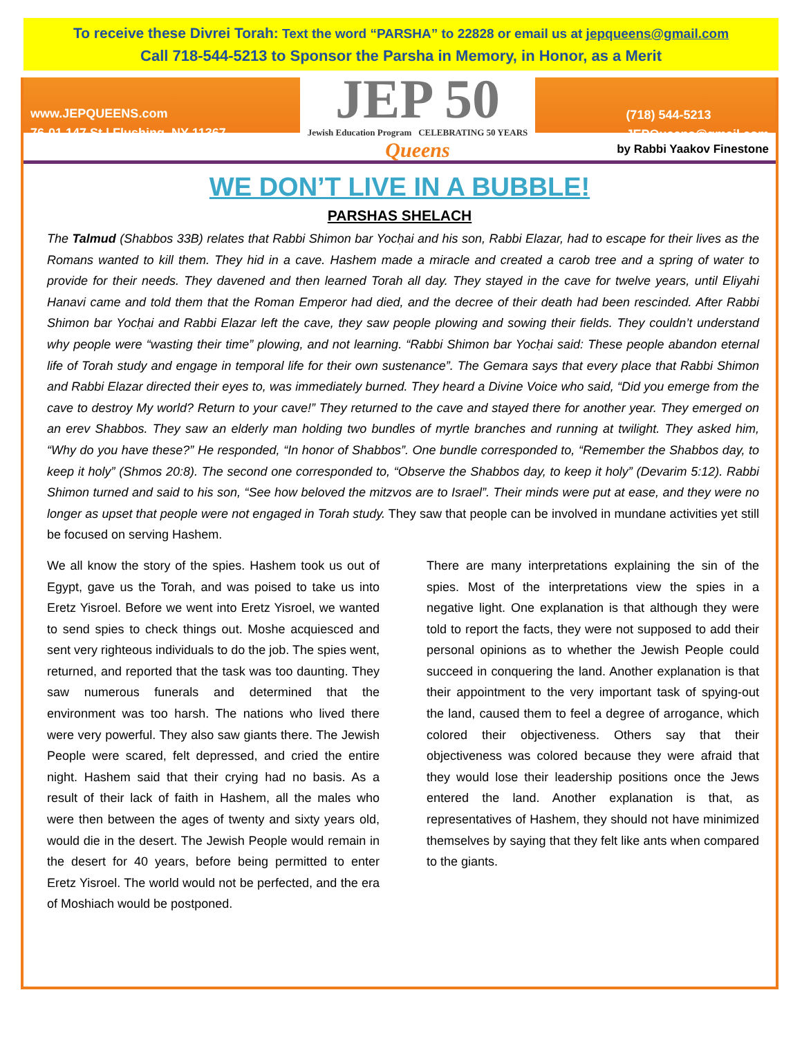To receive these Divrei Torah: Text the word “PARSHA” to 22828 or email us at jepqueens@gmail.com
Call 718-544-5213 to Sponsor the Parsha in Memory, in Honor, as a Merit
www.JEPQUEENS.com
76-01 147 St | Flushing, NY 11367
JEP 50
Jewish Education Program CELEBRATING 50 YEARS
Queens
(718) 544-5213
JEPQueens@gmail.com
by Rabbi Yaakov Finestone
WE DON’T LIVE IN A BUBBLE!
PARSHAS SHELACH
The Talmud (Shabbos 33B) relates that Rabbi Shimon bar Yocḥai and his son, Rabbi Elazar, had to escape for their lives as the Romans wanted to kill them. They hid in a cave. Hashem made a miracle and created a carob tree and a spring of water to provide for their needs. They davened and then learned Torah all day. They stayed in the cave for twelve years, until Eliyahi Hanavi came and told them that the Roman Emperor had died, and the decree of their death had been rescinded. After Rabbi Shimon bar Yocḥai and Rabbi Elazar left the cave, they saw people plowing and sowing their fields. They couldn’t understand why people were “wasting their time” plowing, and not learning. “Rabbi Shimon bar Yocḥai said: These people abandon eternal life of Torah study and engage in temporal life for their own sustenance”. The Gemara says that every place that Rabbi Shimon and Rabbi Elazar directed their eyes to, was immediately burned. They heard a Divine Voice who said, “Did you emerge from the cave to destroy My world? Return to your cave!” They returned to the cave and stayed there for another year. They emerged on an erev Shabbos. They saw an elderly man holding two bundles of myrtle branches and running at twilight. They asked him, “Why do you have these?” He responded, “In honor of Shabbos”. One bundle corresponded to, “Remember the Shabbos day, to keep it holy” (Shmos 20:8). The second one corresponded to, “Observe the Shabbos day, to keep it holy” (Devarim 5:12). Rabbi Shimon turned and said to his son, “See how beloved the mitzvos are to Israel”. Their minds were put at ease, and they were no longer as upset that people were not engaged in Torah study. They saw that people can be involved in mundane activities yet still be focused on serving Hashem.
We all know the story of the spies. Hashem took us out of Egypt, gave us the Torah, and was poised to take us into Eretz Yisroel. Before we went into Eretz Yisroel, we wanted to send spies to check things out. Moshe acquiesced and sent very righteous individuals to do the job. The spies went, returned, and reported that the task was too daunting. They saw numerous funerals and determined that the environment was too harsh. The nations who lived there were very powerful. They also saw giants there. The Jewish People were scared, felt depressed, and cried the entire night. Hashem said that their crying had no basis. As a result of their lack of faith in Hashem, all the males who were then between the ages of twenty and sixty years old, would die in the desert. The Jewish People would remain in the desert for 40 years, before being permitted to enter Eretz Yisroel. The world would not be perfected, and the era of Moshiach would be postponed.
There are many interpretations explaining the sin of the spies. Most of the interpretations view the spies in a negative light. One explanation is that although they were told to report the facts, they were not supposed to add their personal opinions as to whether the Jewish People could succeed in conquering the land. Another explanation is that their appointment to the very important task of spying-out the land, caused them to feel a degree of arrogance, which colored their objectiveness. Others say that their objectiveness was colored because they were afraid that they would lose their leadership positions once the Jews entered the land. Another explanation is that, as representatives of Hashem, they should not have minimized themselves by saying that they felt like ants when compared to the giants.